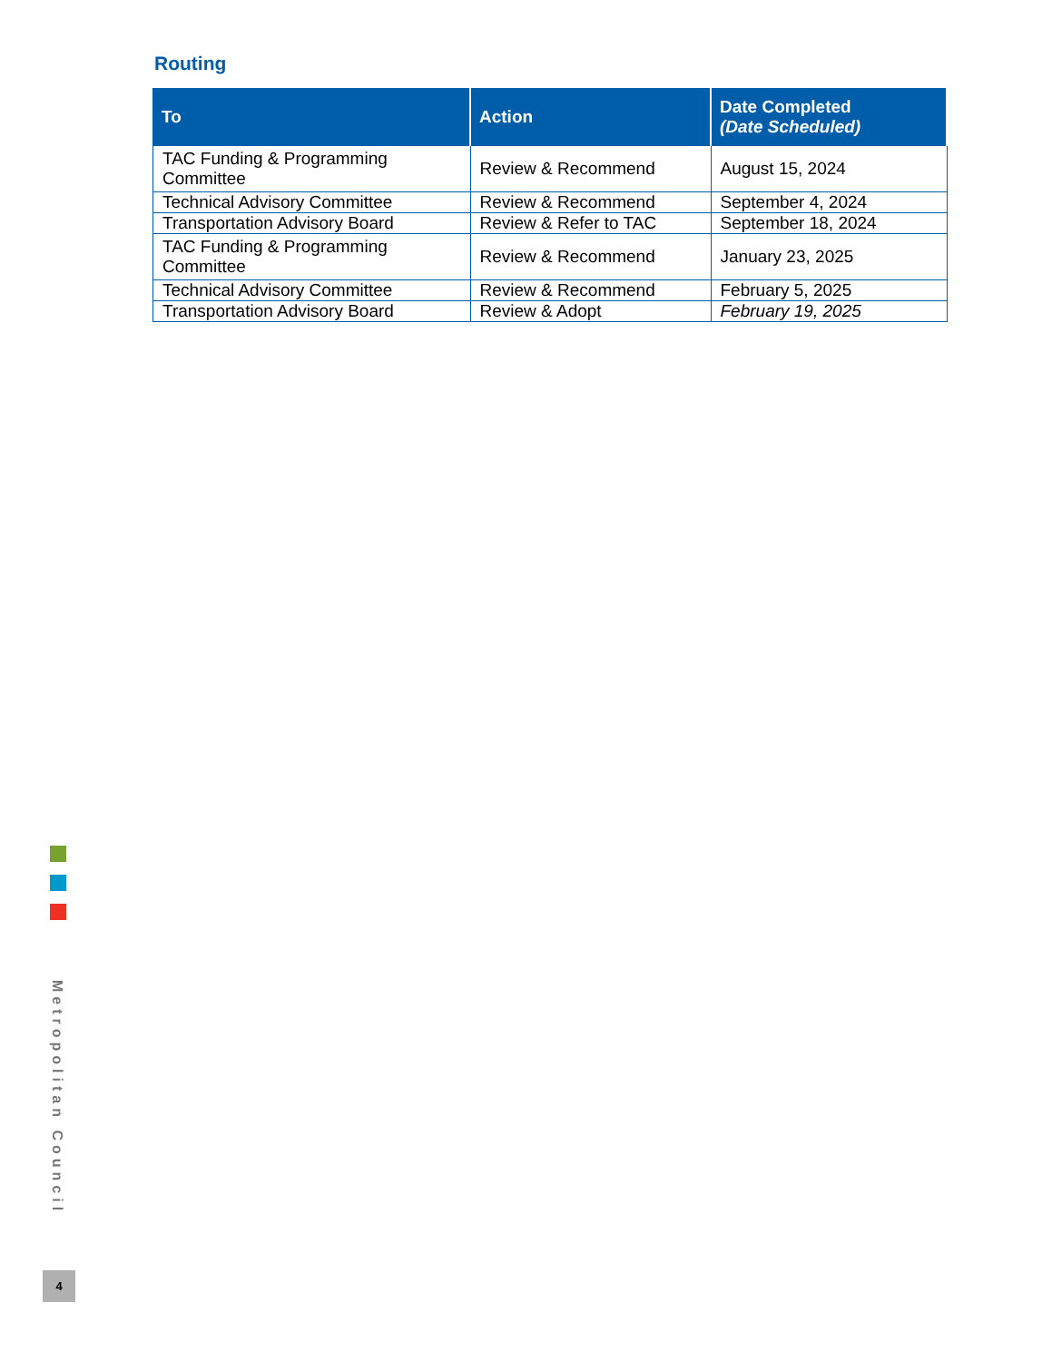Routing
| To | Action | Date Completed (Date Scheduled) |
| --- | --- | --- |
| TAC Funding & Programming Committee | Review & Recommend | August 15, 2024 |
| Technical Advisory Committee | Review & Recommend | September 4, 2024 |
| Transportation Advisory Board | Review & Refer to TAC | September 18, 2024 |
| TAC Funding & Programming Committee | Review & Recommend | January 23, 2025 |
| Technical Advisory Committee | Review & Recommend | February 5, 2025 |
| Transportation Advisory Board | Review & Adopt | February 19, 2025 |
Metropolitan Council
4